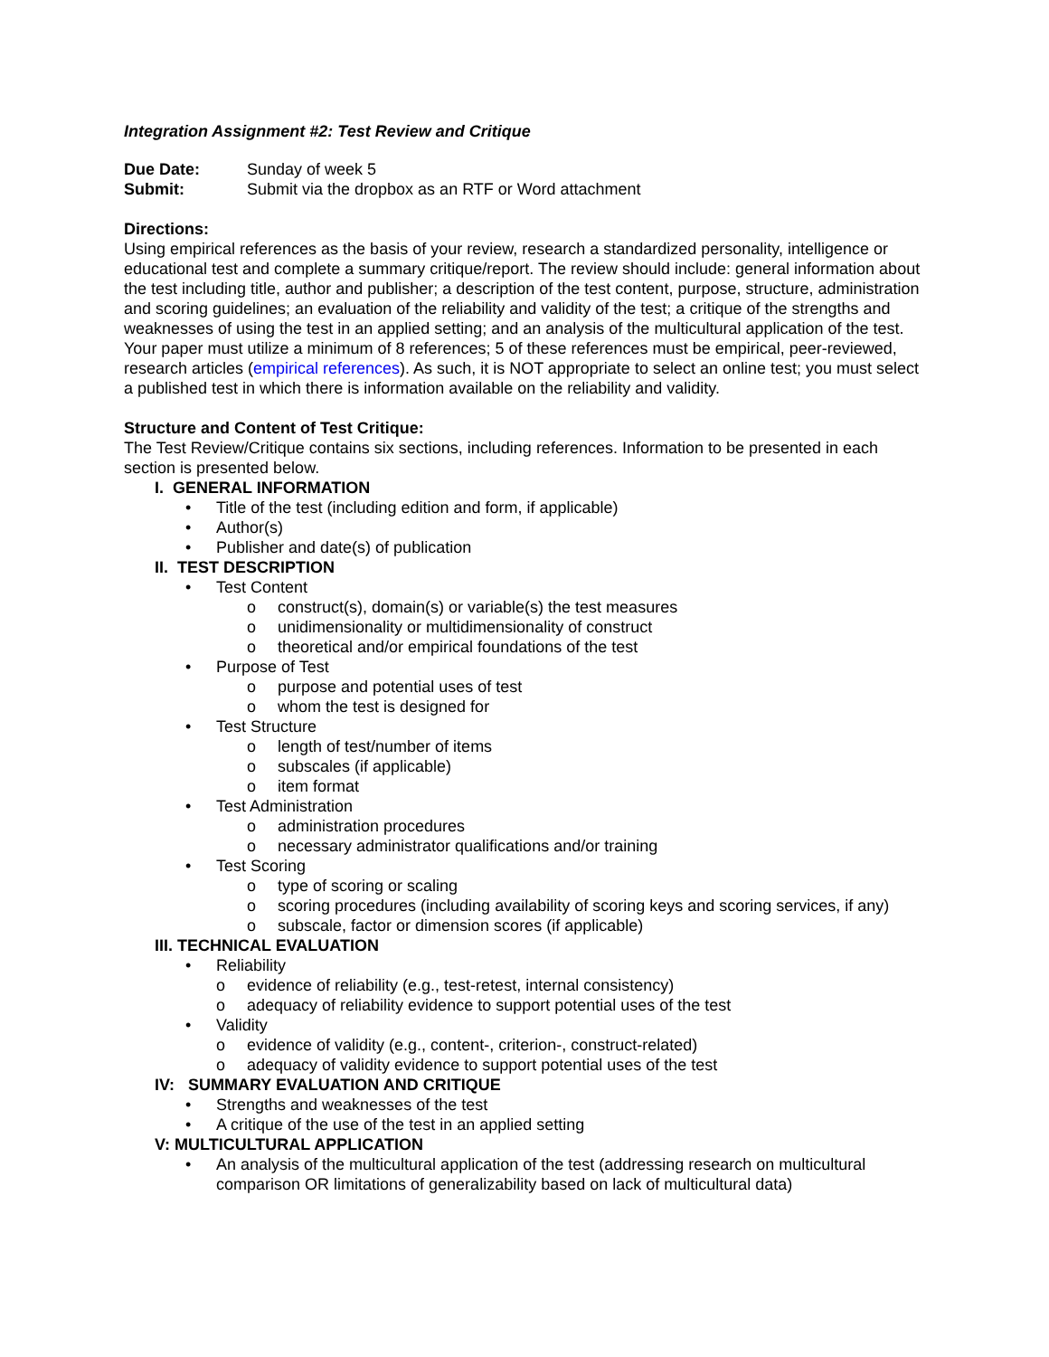Integration Assignment #2: Test Review and Critique
Due Date: Sunday of week 5
Submit: Submit via the dropbox as an RTF or Word attachment
Directions:
Using empirical references as the basis of your review, research a standardized personality, intelligence or educational test and complete a summary critique/report. The review should include: general information about the test including title, author and publisher; a description of the test content, purpose, structure, administration and scoring guidelines; an evaluation of the reliability and validity of the test; a critique of the strengths and weaknesses of using the test in an applied setting; and an analysis of the multicultural application of the test. Your paper must utilize a minimum of 8 references; 5 of these references must be empirical, peer-reviewed, research articles (empirical references). As such, it is NOT appropriate to select an online test; you must select a published test in which there is information available on the reliability and validity.
Structure and Content of Test Critique:
The Test Review/Critique contains six sections, including references. Information to be presented in each section is presented below.
I. GENERAL INFORMATION
• Title of the test (including edition and form, if applicable)
• Author(s)
• Publisher and date(s) of publication
II. TEST DESCRIPTION
• Test Content
o construct(s), domain(s) or variable(s) the test measures
o unidimensionality or multidimensionality of construct
o theoretical and/or empirical foundations of the test
• Purpose of Test
o purpose and potential uses of test
o whom the test is designed for
• Test Structure
o length of test/number of items
o subscales (if applicable)
o item format
• Test Administration
o administration procedures
o necessary administrator qualifications and/or training
• Test Scoring
o type of scoring or scaling
o scoring procedures (including availability of scoring keys and scoring services, if any)
o subscale, factor or dimension scores (if applicable)
III. TECHNICAL EVALUATION
• Reliability
o evidence of reliability (e.g., test-retest, internal consistency)
o adequacy of reliability evidence to support potential uses of the test
• Validity
o evidence of validity (e.g., content-, criterion-, construct-related)
o adequacy of validity evidence to support potential uses of the test
IV: SUMMARY EVALUATION AND CRITIQUE
• Strengths and weaknesses of the test
• A critique of the use of the test in an applied setting
V: MULTICULTURAL APPLICATION
• An analysis of the multicultural application of the test (addressing research on multicultural comparison OR limitations of generalizability based on lack of multicultural data)